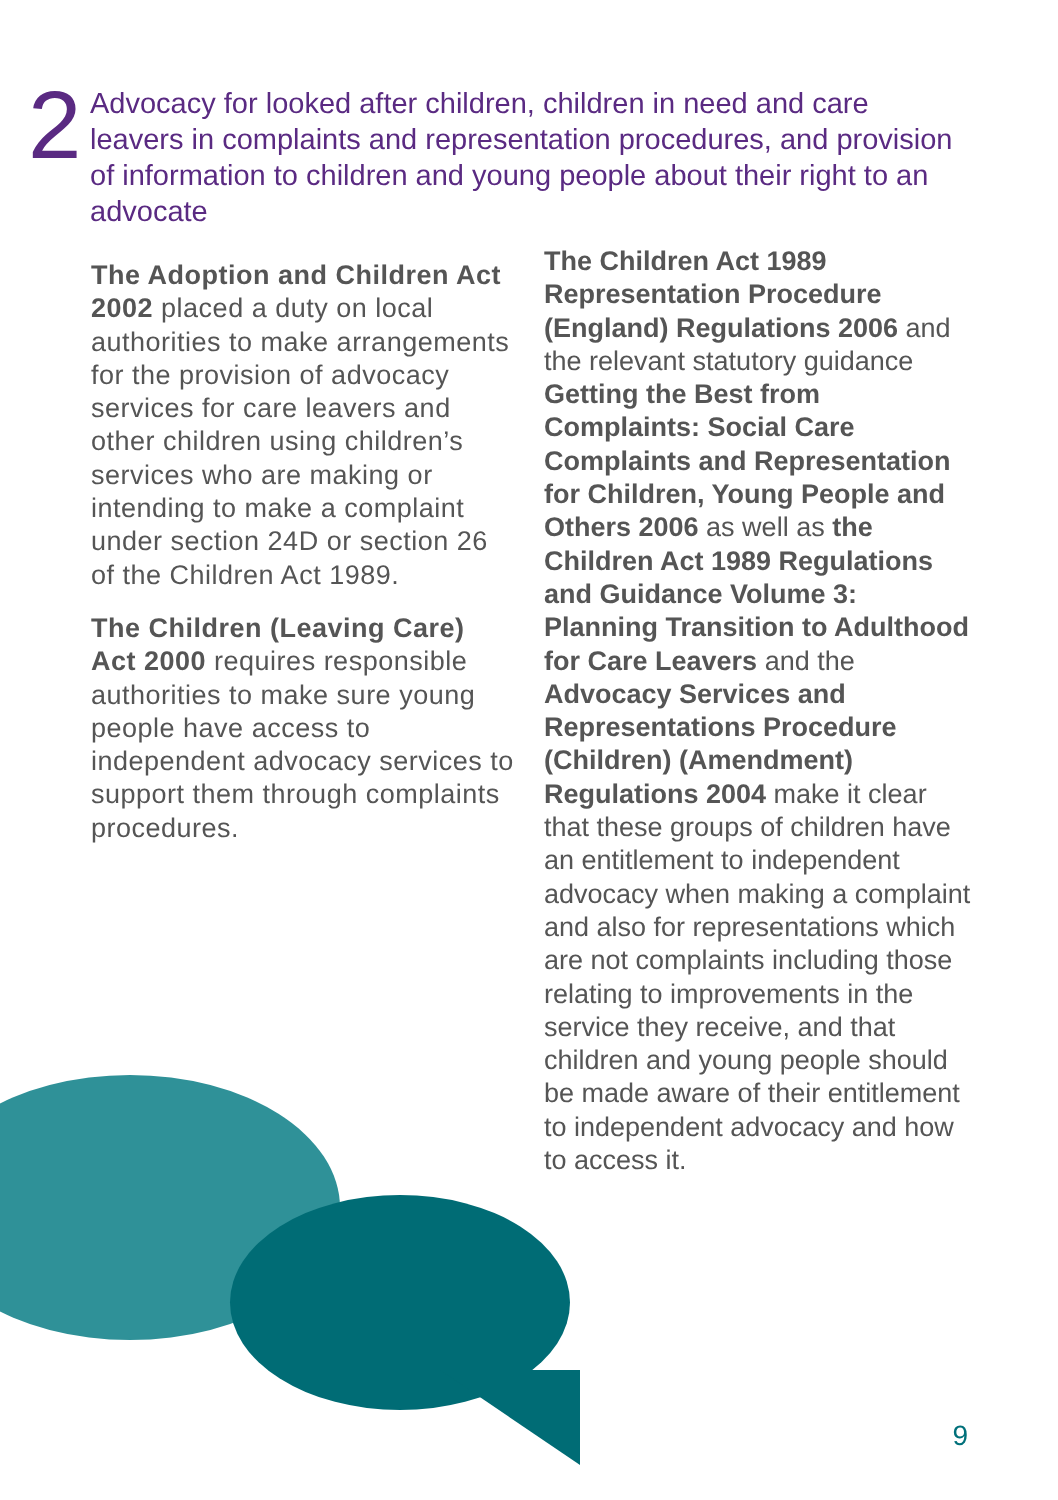2
Advocacy for looked after children, children in need and care leavers in complaints and representation procedures, and provision of information to children and young people about their right to an advocate
The Adoption and Children Act 2002 placed a duty on local authorities to make arrangements for the provision of advocacy services for care leavers and other children using children’s services who are making or intending to make a complaint under section 24D or section 26 of the Children Act 1989.
The Children (Leaving Care) Act 2000 requires responsible authorities to make sure young people have access to independent advocacy services to support them through complaints procedures.
The Children Act 1989 Representation Procedure (England) Regulations 2006 and the relevant statutory guidance Getting the Best from Complaints: Social Care Complaints and Representation for Children, Young People and Others 2006 as well as the Children Act 1989 Regulations and Guidance Volume 3: Planning Transition to Adulthood for Care Leavers and the Advocacy Services and Representations Procedure (Children) (Amendment) Regulations 2004 make it clear that these groups of children have an entitlement to independent advocacy when making a complaint and also for representations which are not complaints including those relating to improvements in the service they receive, and that children and young people should be made aware of their entitlement to independent advocacy and how to access it.
9